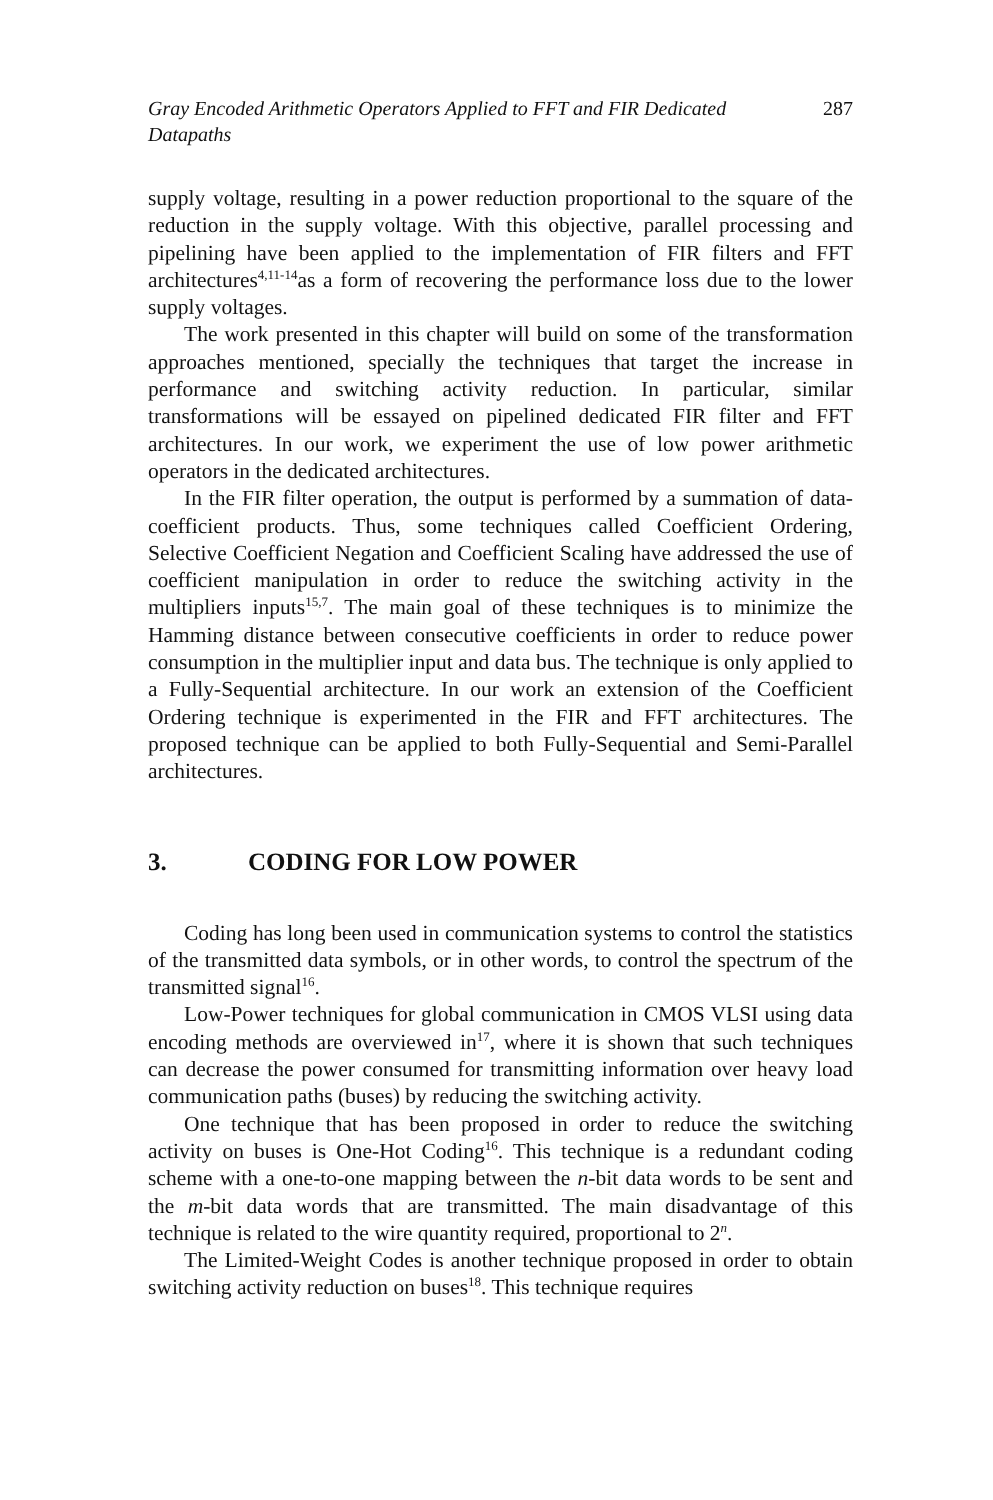Gray Encoded Arithmetic Operators Applied to FFT and FIR Dedicated Datapaths 287
supply voltage, resulting in a power reduction proportional to the square of the reduction in the supply voltage. With this objective, parallel processing and pipelining have been applied to the implementation of FIR filters and FFT architectures<sup>4,11-14</sup>as a form of recovering the performance loss due to the lower supply voltages.
The work presented in this chapter will build on some of the transformation approaches mentioned, specially the techniques that target the increase in performance and switching activity reduction. In particular, similar transformations will be essayed on pipelined dedicated FIR filter and FFT architectures. In our work, we experiment the use of low power arithmetic operators in the dedicated architectures.
In the FIR filter operation, the output is performed by a summation of data-coefficient products. Thus, some techniques called Coefficient Ordering, Selective Coefficient Negation and Coefficient Scaling have addressed the use of coefficient manipulation in order to reduce the switching activity in the multipliers inputs<sup>15,7</sup>. The main goal of these techniques is to minimize the Hamming distance between consecutive coefficients in order to reduce power consumption in the multiplier input and data bus. The technique is only applied to a Fully-Sequential architecture. In our work an extension of the Coefficient Ordering technique is experimented in the FIR and FFT architectures. The proposed technique can be applied to both Fully-Sequential and Semi-Parallel architectures.
3. CODING FOR LOW POWER
Coding has long been used in communication systems to control the statistics of the transmitted data symbols, or in other words, to control the spectrum of the transmitted signal<sup>16</sup>.
Low-Power techniques for global communication in CMOS VLSI using data encoding methods are overviewed in<sup>17</sup>, where it is shown that such techniques can decrease the power consumed for transmitting information over heavy load communication paths (buses) by reducing the switching activity.
One technique that has been proposed in order to reduce the switching activity on buses is One-Hot Coding<sup>16</sup>. This technique is a redundant coding scheme with a one-to-one mapping between the n-bit data words to be sent and the m-bit data words that are transmitted. The main disadvantage of this technique is related to the wire quantity required, proportional to 2<sup>n</sup>.
The Limited-Weight Codes is another technique proposed in order to obtain switching activity reduction on buses<sup>18</sup>. This technique requires